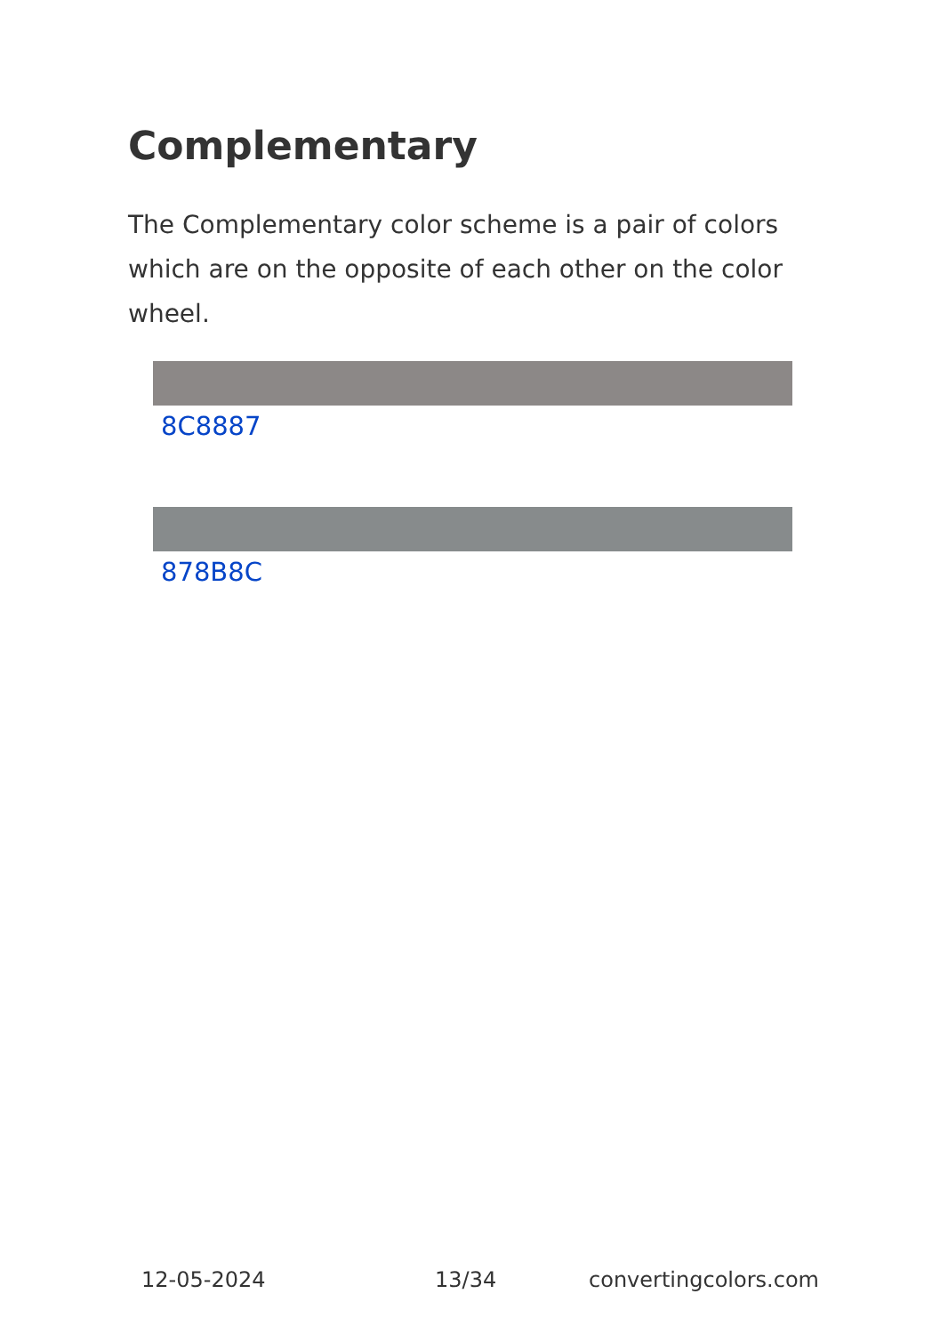Complementary
The Complementary color scheme is a pair of colors which are on the opposite of each other on the color wheel.
8C8887
878B8C
12-05-2024 13/34 convertingcolors.com